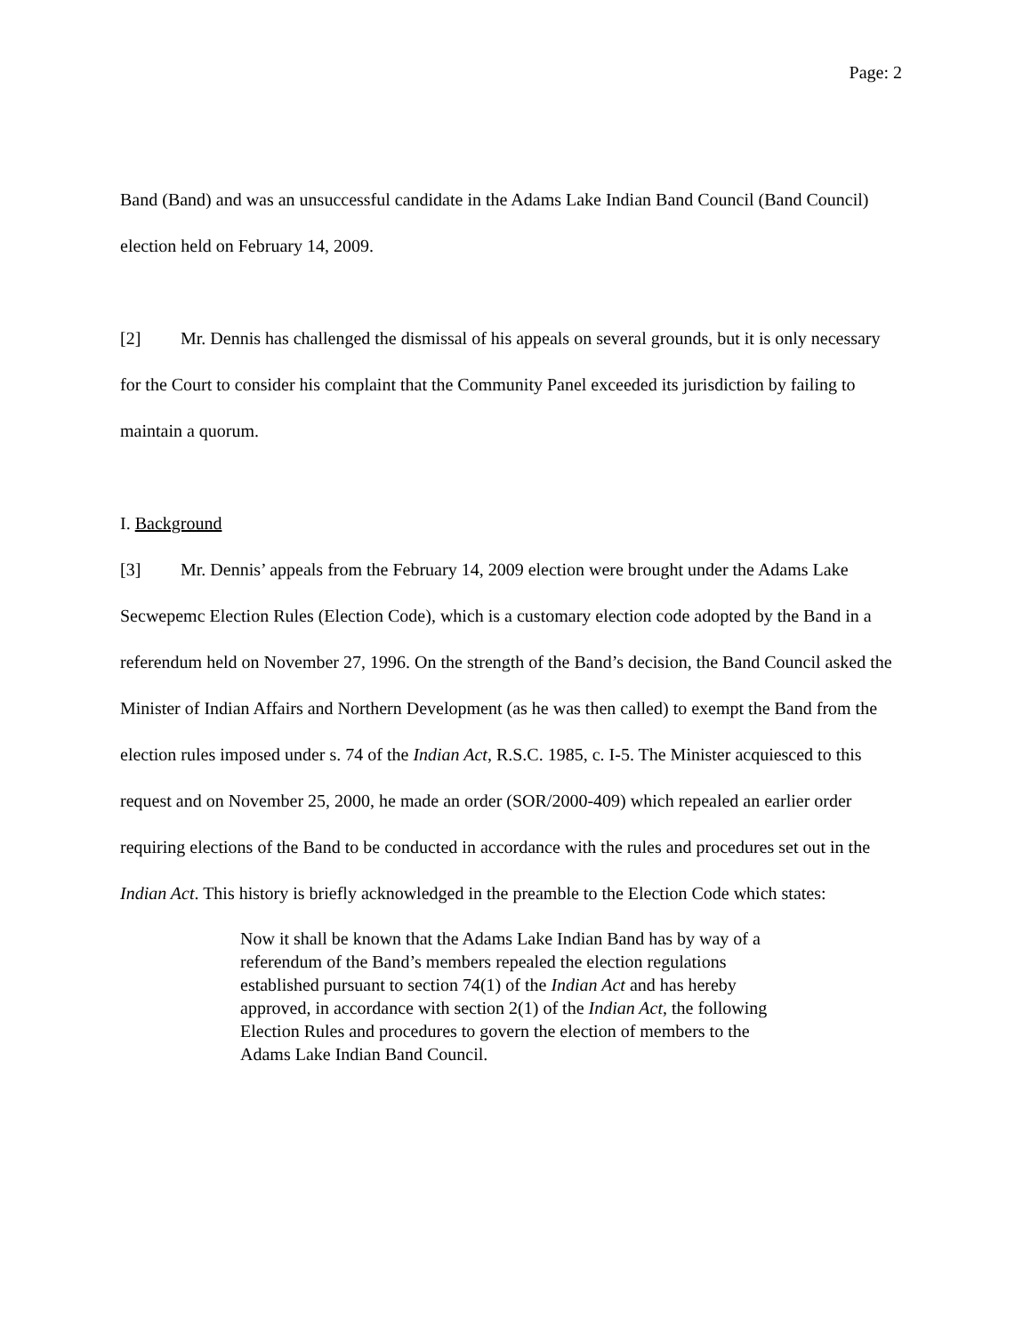Page: 2
Band (Band) and was an unsuccessful candidate in the Adams Lake Indian Band Council (Band Council) election held on February 14, 2009.
[2] Mr. Dennis has challenged the dismissal of his appeals on several grounds, but it is only necessary for the Court to consider his complaint that the Community Panel exceeded its jurisdiction by failing to maintain a quorum.
I. Background
[3] Mr. Dennis’ appeals from the February 14, 2009 election were brought under the Adams Lake Secwepemc Election Rules (Election Code), which is a customary election code adopted by the Band in a referendum held on November 27, 1996. On the strength of the Band’s decision, the Band Council asked the Minister of Indian Affairs and Northern Development (as he was then called) to exempt the Band from the election rules imposed under s. 74 of the Indian Act, R.S.C. 1985, c. I-5. The Minister acquiesced to this request and on November 25, 2000, he made an order (SOR/2000-409) which repealed an earlier order requiring elections of the Band to be conducted in accordance with the rules and procedures set out in the Indian Act. This history is briefly acknowledged in the preamble to the Election Code which states:
Now it shall be known that the Adams Lake Indian Band has by way of a referendum of the Band’s members repealed the election regulations established pursuant to section 74(1) of the Indian Act and has hereby approved, in accordance with section 2(1) of the Indian Act, the following Election Rules and procedures to govern the election of members to the Adams Lake Indian Band Council.